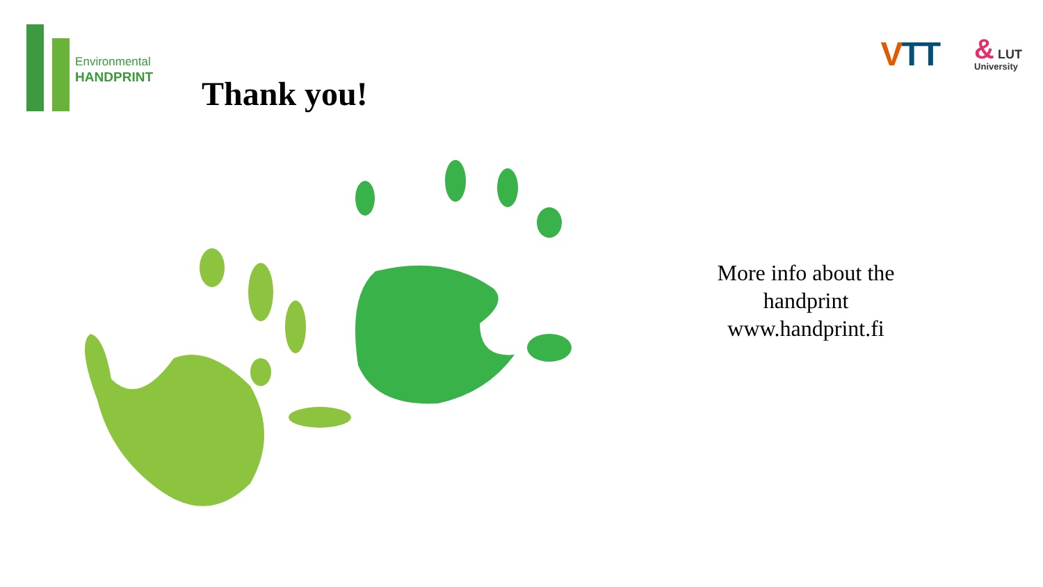Environmental
HANDPRINT
Thank you!
VTT
& LUT
University
More info about the handprint www.handprint.fi